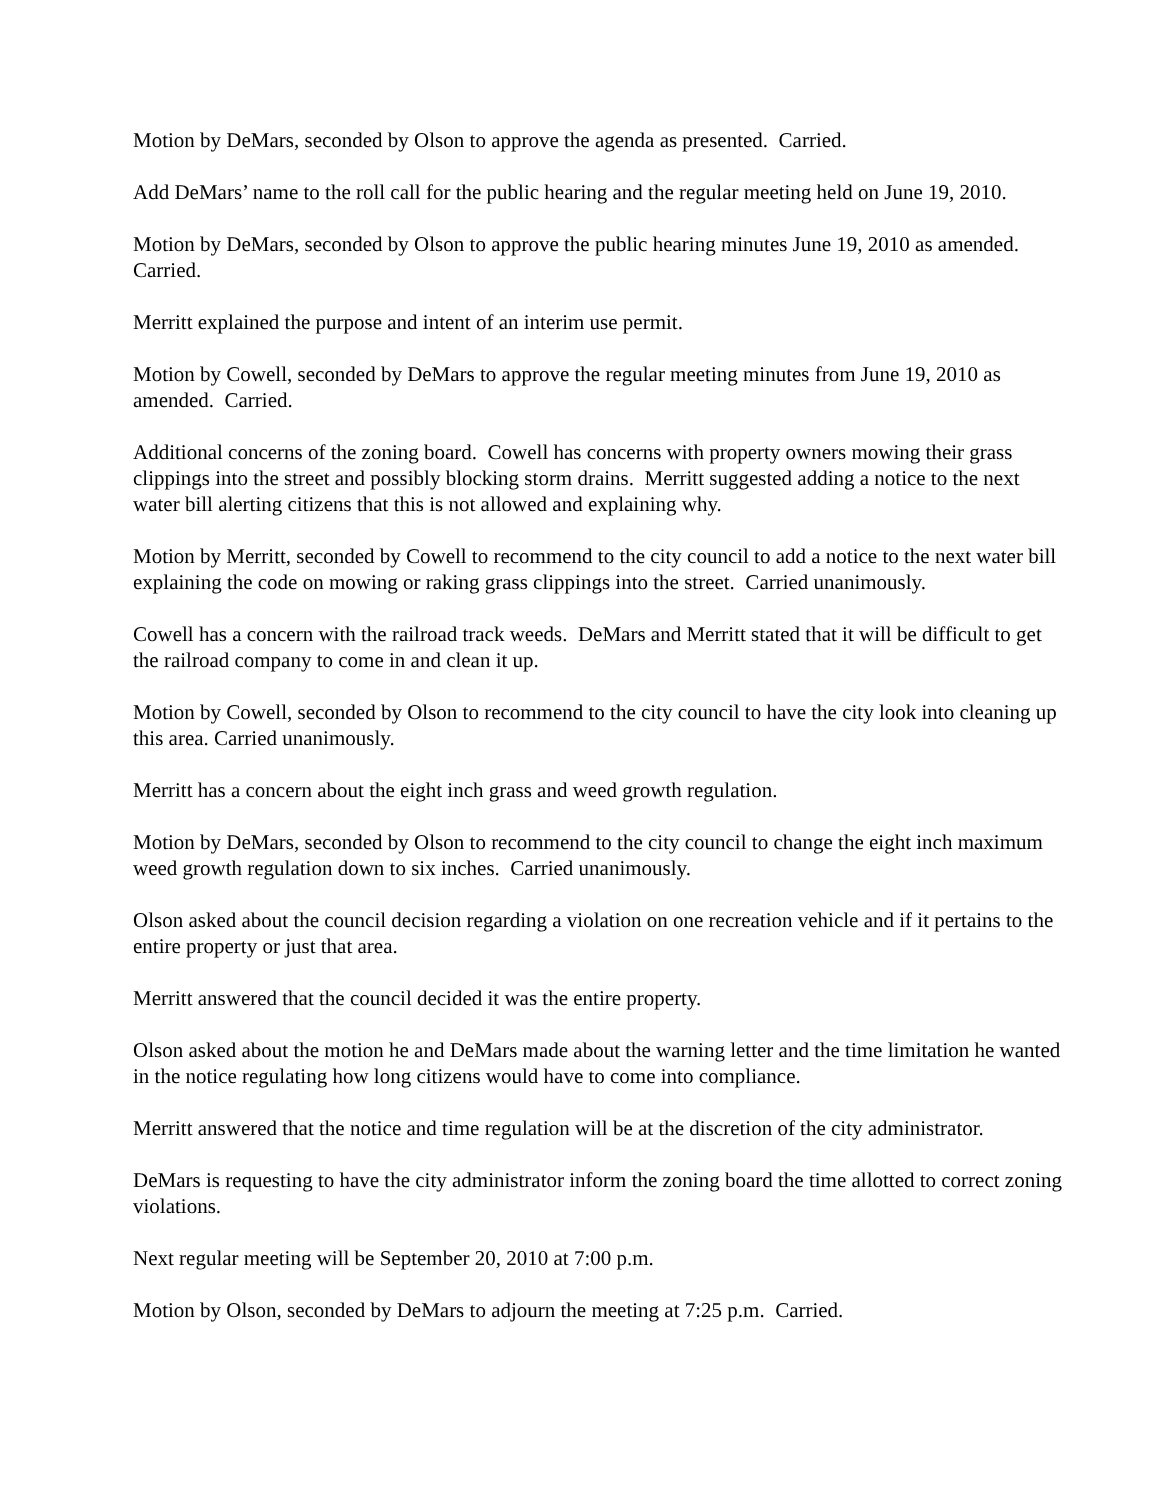Motion by DeMars, seconded by Olson to approve the agenda as presented. Carried.
Add DeMars’ name to the roll call for the public hearing and the regular meeting held on June 19, 2010.
Motion by DeMars, seconded by Olson to approve the public hearing minutes June 19, 2010 as amended. Carried.
Merritt explained the purpose and intent of an interim use permit.
Motion by Cowell, seconded by DeMars to approve the regular meeting minutes from June 19, 2010 as amended. Carried.
Additional concerns of the zoning board. Cowell has concerns with property owners mowing their grass clippings into the street and possibly blocking storm drains. Merritt suggested adding a notice to the next water bill alerting citizens that this is not allowed and explaining why.
Motion by Merritt, seconded by Cowell to recommend to the city council to add a notice to the next water bill explaining the code on mowing or raking grass clippings into the street. Carried unanimously.
Cowell has a concern with the railroad track weeds. DeMars and Merritt stated that it will be difficult to get the railroad company to come in and clean it up.
Motion by Cowell, seconded by Olson to recommend to the city council to have the city look into cleaning up this area. Carried unanimously.
Merritt has a concern about the eight inch grass and weed growth regulation.
Motion by DeMars, seconded by Olson to recommend to the city council to change the eight inch maximum weed growth regulation down to six inches. Carried unanimously.
Olson asked about the council decision regarding a violation on one recreation vehicle and if it pertains to the entire property or just that area.
Merritt answered that the council decided it was the entire property.
Olson asked about the motion he and DeMars made about the warning letter and the time limitation he wanted in the notice regulating how long citizens would have to come into compliance.
Merritt answered that the notice and time regulation will be at the discretion of the city administrator.
DeMars is requesting to have the city administrator inform the zoning board the time allotted to correct zoning violations.
Next regular meeting will be September 20, 2010 at 7:00 p.m.
Motion by Olson, seconded by DeMars to adjourn the meeting at 7:25 p.m. Carried.